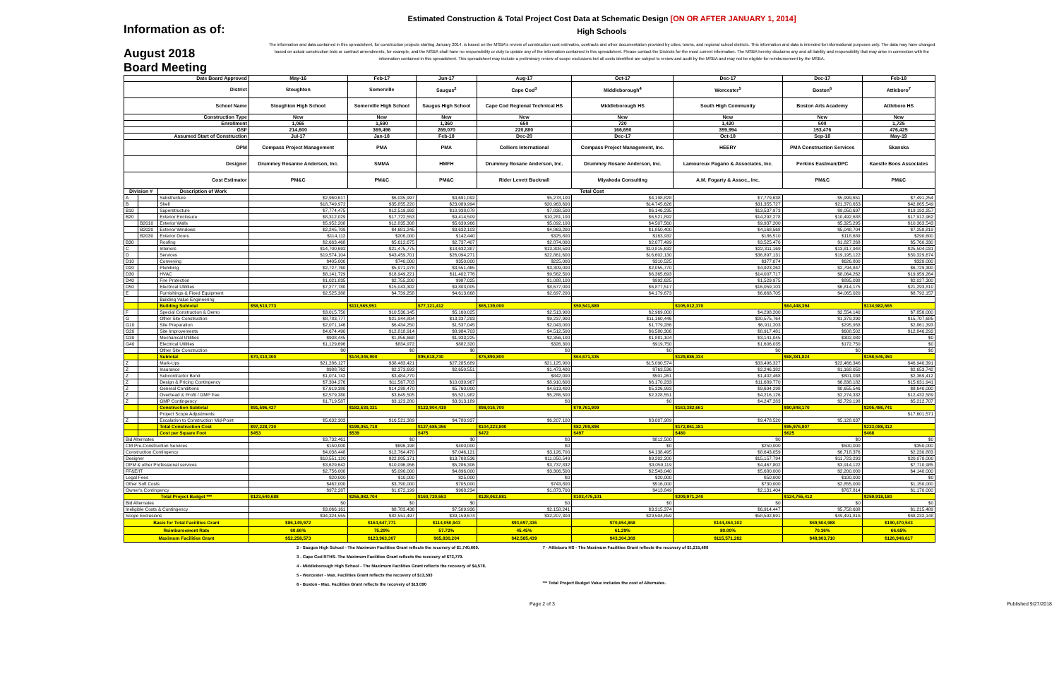Information as of:
August 2018
Board Meeting
Estimated Construction & Total Project Cost Data at Schematic Design [ON OR AFTER JANUARY 1, 2014]
High Schools
The information and data contained in this spreadsheet, for construction projects starting January 2014, is based on the MSBA's review of construction cost estimates, contracts and other documentation provided by cities, towns, and regional school districts. This information and data is intended for informational purposes only. The data may have changed based on actual construction bids or contract amendments, for example, and the MSBA shall have no responsibility or duty to update any of the information contained in this spreadsheet. Please contact the Districts for the most current information. The MSBA hereby disclaims any and all liability and responsibility that may arise in connection with the information contained in this spreadsheet. This spreadsheet may include a preliminary review of scope exclusions but all costs identified are subject to review and audit by the MSBA and may not be eligible for reimbursement by the MSBA.
| Date Board Approved | | | May-16 | Feb-17 | Jun-17 | Aug-17 | Oct-17 | Dec-17 | Dec-17 | Feb-18 |
| District | | | Stoughton | Somerville | Saugus<sup>2</sup> | Cape Cod<sup>3</sup> | Middleborough<sup>4</sup> | Worcester<sup>5</sup> | Boston<sup>6</sup> | Attleboro<sup>7</sup> |
| School Name | | | Stoughton High School | Somerville High School | Saugus High School | Cape Cod Regional Technical HS | Middleborough HS | South High Community | Boston Arts Academy | Attleboro HS |
| Construction Type | | | New | New | New | New | New | New | New | New |
| Enrollment | | | 1,065 | 1,590 | 1,360 | 650 | 720 | 1,420 | 500 | 1,725 |
| GSF | | | 214,600 | 369,496 | 269,070 | 220,880 | 166,650 | 359,994 | 153,476 | 476,425 |
| Assumed Start of Construction | | | Jul-17 | Jan-18 | Feb-18 | Dec-20 | Dec-17 | Oct-18 | Sep-18 | May-19 |
| OPM | | | Compass Project Management | PMA | PMA | Colliers International | Compass Project Management, Inc. | HEERY | PMA Construction Services | Skanska |
| Designer | | | Drummey Rosanne Anderson, Inc. | SMMA | HMFH | Drummey Rosane Anderson, Inc. | Drummey Rosane Anderson, Inc. | Lamoureux Pagano & Associates, Inc. | Perkins Eastman/DPC | Kaestle Boos Associates |
| Cost Estimator | | | PM&C | PM&C | PM&C | Rider Levett Bucknall | Miyakoda Consulting | A.M. Fogarty & Assoc., Inc. | PM&C | PM&C |
| Division # | | Description of Work | Total Cost | | | | | | | |
| A | | Substructure | $2,960,617 | $6,035,997 | $4,691,092 | $5,278,100 | $4,198,828 | $7,779,638 | $5,999,651 | $7,491,254 |
| B | | Shell | $18,749,972 | $35,855,220 | $23,089,994 | $20,963,600 | $14,745,626 | $31,355,727 | $21,370,653 | $42,865,549 |
| B10 | | Superstructure | $7,774,475 | $12,519,992 | $10,938,078 | $7,838,500 | $6,146,235 | $13,537,973 | $9,050,697 | $19,192,257 |
| B20 | | Exterior Enclosure | $8,312,029 | $17,722,553 | $9,414,509 | $10,281,100 | $6,521,892 | $14,292,278 | $10,492,688 | $17,912,962 |
| | B2010 | Exterior Walls | $5,952,208 | $12,835,308 | $5,639,966 | $5,092,100 | $4,507,560 | $9,937,200 | $5,325,295 | $10,363,543 |
| | B2020 | Exterior Windows | $2,245,709 | $4,681,245 | $3,632,103 | $4,863,200 | $1,850,400 | $4,168,568 | $5,048,704 | $7,258,819 |
| | B2030 | Exterior Doors | $114,112 | $206,000 | $142,440 | $325,800 | $163,932 | $186,510 | $118,689 | $290,600 |
| B30 | | Roofing | $2,663,468 | $5,612,675 | $2,737,407 | $2,874,000 | $2,077,499 | $3,525,476 | $1,827,268 | $5,760,330 |
| C | | Interiors | $14,700,692 | $21,475,775 | $18,632,387 | $13,308,500 | $10,815,632 | $22,311,169 | $13,817,948 | $25,504,031 |
| D | | Services | $19,574,104 | $43,459,701 | $26,094,271 | $22,861,600 | $16,602,130 | $36,897,131 | $19,195,122 | $50,329,674 |
| D10 | | Conveying | $405,000 | $740,000 | $350,000 | $225,000 | $310,525 | $377,074 | $626,800 | $320,000 |
| D20 | | Plumbing | $2,727,760 | $5,971,978 | $3,551,465 | $3,309,000 | $2,055,770 | $4,923,262 | $2,794,847 | $6,729,300 |
| D30 | | HVAC | $8,141,729 | $18,949,221 | $11,402,776 | $9,562,500 | $6,365,693 | $14,007,717 | $8,064,262 | $19,959,264 |
| D40 | | Fire Protection | $1,021,835 | $2,755,200 | $987,025 | $1,088,100 | $992,625 | $1,529,975 | $895,038 | $2,027,300 |
| D50 | | Electrical Utilities | $7,277,780 | $15,043,302 | $9,803,005 | $8,677,000 | $6,877,517 | $16,059,103 | $6,814,175 | $21,293,810 |
| E | | Furnishings & Fixed Equipment | $2,525,388 | $4,739,258 | $4,613,668 | $2,697,200 | $4,179,673 | $6,668,705 | $4,065,020 | $8,792,157 |
| | | Building Value Engineering | | | | | | | | |
| | | Building Subtotal | $58,510,773 | $111,565,951 | $77,121,412 | $65,139,000 | $50,541,889 | $105,012,370 | $64,448,394 | $134,982,665 |
| F | | Special Construction & Demo | $3,015,750 | $10,536,145 | $5,160,025 | $2,513,900 | $2,969,000 | $4,298,200 | $2,554,140 | $7,856,000 |
| G | | Other Site Construction | $8,783,777 | $21,944,804 | $13,337,293 | $9,237,900 | $11,160,446 | $20,575,764 | $1,379,290 | $15,707,685 |
| G10 | | Site Preparation | $2,071,146 | $6,434,250 | $1,537,045 | $2,043,000 | $1,779,286 | $6,911,203 | $295,958 | $2,861,393 |
| G20 | | Site Improvements | $4,674,490 | $12,818,914 | $8,984,703 | $4,512,500 | $6,580,306 | $8,917,481 | $608,502 | $12,846,292 |
| G30 | | Mechanical Utilities | $908,445 | $1,856,668 | $1,933,225 | $2,356,100 | $1,881,104 | $3,141,045 | $302,080 | $0 |
| G40 | | Electrical Utilities | $1,129,696 | $834,972 | $882,320 | $326,300 | $919,750 | $1,606,035 | $172,750 | $0 |
| | | Other Site Construction | $0 | $0 | $0 | $0 | $0 | $0 | $0 | $0 |
| | | Subtotal | $70,310,300 | $144,046,900 | $95,618,730 | $76,890,800 | $64,671,335 | $129,886,334 | $68,381,824 | $158,546,350 |
| Z | | Mark-Ups | $21,286,127 | $38,483,421 | $27,285,689 | $21,125,900 | $15,090,574 | $33,496,327 | $22,466,346 | $46,940,391 |
| Z | | Insurance | $988,762 | $2,373,693 | $2,650,551 | $1,473,400 | $763,536 | $2,246,382 | $1,168,050 | $2,653,742 |
| Z | | Subcontractor Bond | $1,074,742 | $3,484,770 | | $842,000 | $501,261 | $1,402,468 | $801,038 | $2,369,412 |
| Z | | Design & Pricing Contingency | $7,304,276 | $11,567,703 | $10,039,967 | $8,910,600 | $6,170,233 | $11,689,770 | $6,838,182 | $15,631,941 |
| Z | | General Conditions | $7,619,380 | $14,288,470 | $5,760,000 | $4,613,400 | $5,326,993 | $9,694,298 | $8,655,546 | $8,640,000 |
| Z | | Overhead & Profit / GMP Fee | $2,579,380 | $3,645,505 | $5,521,982 | $5,286,500 | $2,328,551 | $4,216,126 | $2,274,332 | $12,432,589 |
| Z | | GMP Contingency | $1,719,587 | $3,123,280 | $3,313,189 | $0 | $0 | $4,247,283 | $2,729,198 | $5,212,707 |
| | | Construction Subtotal | $91,596,427 | $182,530,321 | $122,904,419 | $98,016,700 | $79,761,909 | $163,382,661 | $90,848,170 | $205,486,741 |
| | | Project Scope Adjustments | | | | | | | | $17,601,571 |
| Z | | Escalation to Construction Mid-Point | $5,632,303 | $16,521,389 | $4,780,937 | $6,207,100 | $3,007,989 | $9,478,520 | $5,128,637 | |
| | | Total Construction Cost | $97,228,730 | $199,051,710 | $127,685,356 | $104,223,800 | $82,769,898 | $172,861,181 | $95,976,807 | $223,088,312 |
| | | Cost per Square Foot | $453 | $539 | $475 | $472 | $497 | $480 | $625 | $468 |
| Bid Alternates | | | $3,732,461 | $0 | $0 | $0 | $812,500 | $0 | $0 | $0 |
| CM Pre-Construction Services | | | $150,000 | $696,198 | $400,000 | $0 | $0 | $250,000 | $500,000 | $350,000 |
| Construction Contingency | | | $4,038,448 | $12,764,470 | $7,046,121 | $3,126,700 | $4,138,495 | $8,643,059 | $6,718,376 | $2,230,883 |
| Designer | | | $10,551,120 | $22,805,171 | $13,708,536 | $11,050,549 | $9,202,200 | $15,157,794 | $11,723,293 | $20,078,000 |
| OPM & other Professional services | | | $3,629,642 | $10,096,956 | $5,286,306 | $3,737,832 | $3,059,119 | $4,467,802 | $3,914,122 | $7,710,985 |
| FF&E/IT | | | $2,756,000 | $5,096,000 | $4,896,000 | $3,306,500 | $2,543,040 | $5,680,000 | $2,200,000 | $4,140,000 |
| Legal Fees | | | $20,000 | $10,000 | $25,000 | $0 | $20,000 | $50,000 | $100,000 | $0 |
| Other Soft Costs | | | $462,000 | $3,790,000 | $705,000 | $743,800 | $516,000 | $730,000 | $2,855,000 | $1,150,000 |
| Owner's Contingency | | | $972,287 | $1,672,199 | $968,234 | $1,873,700 | $413,849 | $2,131,404 | $767,814 | $1,170,000 |
| Total Project Budget *** | | | $123,540,688 | $255,982,704 | $160,720,553 | $128,062,881 | $103,475,101 | $209,971,240 | $124,755,412 | $259,918,180 |
| Bid Alternates | | | $0 | $0 | $0 | $0 | $0 | $0 | $0 | $0 |
| Ineligible Costs & Contingency | | | $3,066,161 | $8,783,436 | $7,509,936 | $2,158,241 | $3,315,374 | $6,914,447 | $5,758,608 | $1,215,489 |
| Scope Exclusions | | | $34,324,555 | $82,551,497 | $39,159,674 | $32,207,304 | $29,504,859 | $58,592,691 | $49,491,816 | $68,232,148 |
| Basis for Total Facilities Grant | | | $86,149,972 | $164,647,771 | $114,050,943 | $93,697,336 | $70,654,868 | $144,464,102 | $69,504,988 | $190,470,543 |
| Reimbursement Rate | | | 60.66% | 75.29% | 57.72% | 45.45% | 61.29% | 80.00% | 70.36% | 66.65% |
| Maximum Facilities Grant | | | $52,258,573 | $123,963,307 | $65,830,204 | $42,585,439 | $43,304,369 | $115,571,282 | $48,903,710 | $126,948,617 |
2 - Saugus High School - The Maximum Facilities Grant reflects the recovery of $1,740,669.
3 - Cape Cod RTHS- The Maximum Facilities Grant reflects the recovery of $73,779.
4 - Middleborough High School - The Maximum Facilities Grant reflects the recovery of $4,578.
5 - Worcester - Max. Facilities Grant reflects the recovery of $13,593
6 - Boston - Max. Facilities Grant reflects the recovery of $13,090
7 - Attleboro HS - The Maximum Facilities Grant reflects the recovery of $1,215,489
*** Total Project Budget Value includes the cost of Alternates.
Page 2 of 3 Published 9/27/2018